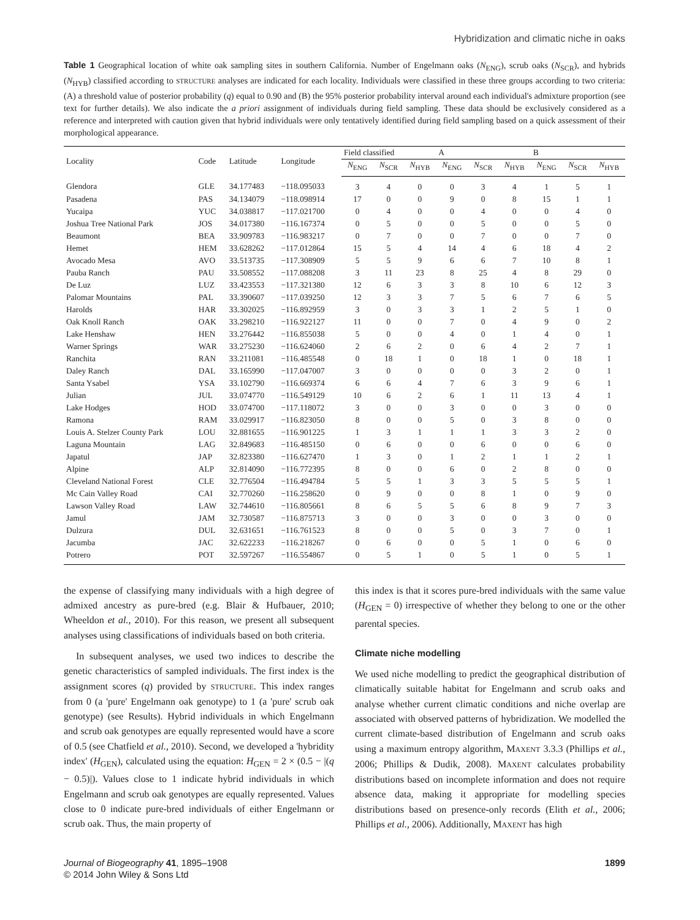Hybridization and climatic niche in oaks
Table 1 Geographical location of white oak sampling sites in southern California. Number of Engelmann oaks (N<sub>ENG</sub>), scrub oaks (N<sub>SCR</sub>), and hybrids (N<sub>HYB</sub>) classified according to STRUCTURE analyses are indicated for each locality. Individuals were classified in these three groups according to two criteria: (A) a threshold value of posterior probability (q) equal to 0.90 and (B) the 95% posterior probability interval around each individual's admixture proportion (see text for further details). We also indicate the a priori assignment of individuals during field sampling. These data should be exclusively considered as a reference and interpreted with caution given that hybrid individuals were only tentatively identified during field sampling based on a quick assessment of their morphological appearance.
| Locality | Code | Latitude | Longitude | Field classified | | | A | | | B | | |
| --- | --- | --- | --- | --- | --- | --- | --- | --- | --- | --- | --- | --- |
| | | | | N<sub>ENG</sub> | N<sub>SCR</sub> | N<sub>HYB</sub> | N<sub>ENG</sub> | N<sub>SCR</sub> | N<sub>HYB</sub> | N<sub>ENG</sub> | N<sub>SCR</sub> | N<sub>HYB</sub> |
| Glendora | GLE | 34.177483 | −118.095033 | 3 | 4 | 0 | 0 | 3 | 4 | 1 | 5 | 1 |
| Pasadena | PAS | 34.134079 | −118.098914 | 17 | 0 | 0 | 9 | 0 | 8 | 15 | 1 | 1 |
| Yucaipa | YUC | 34.038817 | −117.021700 | 0 | 4 | 0 | 0 | 4 | 0 | 0 | 4 | 0 |
| Joshua Tree National Park | JOS | 34.017380 | −116.167374 | 0 | 5 | 0 | 0 | 5 | 0 | 0 | 5 | 0 |
| Beaumont | BEA | 33.909783 | −116.983217 | 0 | 7 | 0 | 0 | 7 | 0 | 0 | 7 | 0 |
| Hemet | HEM | 33.628262 | −117.012864 | 15 | 5 | 4 | 14 | 4 | 6 | 18 | 4 | 2 |
| Avocado Mesa | AVO | 33.513735 | −117.308909 | 5 | 5 | 9 | 6 | 6 | 7 | 10 | 8 | 1 |
| Pauba Ranch | PAU | 33.508552 | −117.088208 | 3 | 11 | 23 | 8 | 25 | 4 | 8 | 29 | 0 |
| De Luz | LUZ | 33.423553 | −117.321380 | 12 | 6 | 3 | 3 | 8 | 10 | 6 | 12 | 3 |
| Palomar Mountains | PAL | 33.390607 | −117.039250 | 12 | 3 | 3 | 7 | 5 | 6 | 7 | 6 | 5 |
| Harolds | HAR | 33.302025 | −116.892959 | 3 | 0 | 3 | 3 | 1 | 2 | 5 | 1 | 0 |
| Oak Knoll Ranch | OAK | 33.298210 | −116.922127 | 11 | 0 | 0 | 7 | 0 | 4 | 9 | 0 | 2 |
| Lake Henshaw | HEN | 33.276442 | −116.855038 | 5 | 0 | 0 | 4 | 0 | 1 | 4 | 0 | 1 |
| Warner Springs | WAR | 33.275230 | −116.624060 | 2 | 6 | 2 | 0 | 6 | 4 | 2 | 7 | 1 |
| Ranchita | RAN | 33.211081 | −116.485548 | 0 | 18 | 1 | 0 | 18 | 1 | 0 | 18 | 1 |
| Daley Ranch | DAL | 33.165990 | −117.047007 | 3 | 0 | 0 | 0 | 0 | 3 | 2 | 0 | 1 |
| Santa Ysabel | YSA | 33.102790 | −116.669374 | 6 | 6 | 4 | 7 | 6 | 3 | 9 | 6 | 1 |
| Julian | JUL | 33.074770 | −116.549129 | 10 | 6 | 2 | 6 | 1 | 11 | 13 | 4 | 1 |
| Lake Hodges | HOD | 33.074700 | −117.118072 | 3 | 0 | 0 | 3 | 0 | 0 | 3 | 0 | 0 |
| Ramona | RAM | 33.029917 | −116.823050 | 8 | 0 | 0 | 5 | 0 | 3 | 8 | 0 | 0 |
| Louis A. Stelzer County Park | LOU | 32.881655 | −116.901225 | 1 | 3 | 1 | 1 | 1 | 3 | 3 | 2 | 0 |
| Laguna Mountain | LAG | 32.849683 | −116.485150 | 0 | 6 | 0 | 0 | 6 | 0 | 0 | 6 | 0 |
| Japatul | JAP | 32.823380 | −116.627470 | 1 | 3 | 0 | 1 | 2 | 1 | 1 | 2 | 1 |
| Alpine | ALP | 32.814090 | −116.772395 | 8 | 0 | 0 | 6 | 0 | 2 | 8 | 0 | 0 |
| Cleveland National Forest | CLE | 32.776504 | −116.494784 | 5 | 5 | 1 | 3 | 3 | 5 | 5 | 5 | 1 |
| Mc Cain Valley Road | CAI | 32.770260 | −116.258620 | 0 | 9 | 0 | 0 | 8 | 1 | 0 | 9 | 0 |
| Lawson Valley Road | LAW | 32.744610 | −116.805661 | 8 | 6 | 5 | 5 | 6 | 8 | 9 | 7 | 3 |
| Jamul | JAM | 32.730587 | −116.875713 | 3 | 0 | 0 | 3 | 0 | 0 | 3 | 0 | 0 |
| Dulzura | DUL | 32.631651 | −116.761523 | 8 | 0 | 0 | 5 | 0 | 3 | 7 | 0 | 1 |
| Jacumba | JAC | 32.622233 | −116.218267 | 0 | 6 | 0 | 0 | 5 | 1 | 0 | 6 | 0 |
| Potrero | POT | 32.597267 | −116.554867 | 0 | 5 | 1 | 0 | 5 | 1 | 0 | 5 | 1 |
the expense of classifying many individuals with a high degree of admixed ancestry as pure-bred (e.g. Blair & Hufbauer, 2010; Wheeldon et al., 2010). For this reason, we present all subsequent analyses using classifications of individuals based on both criteria.
In subsequent analyses, we used two indices to describe the genetic characteristics of sampled individuals. The first index is the assignment scores (q) provided by STRUCTURE. This index ranges from 0 (a 'pure' Engelmann oak genotype) to 1 (a 'pure' scrub oak genotype) (see Results). Hybrid individuals in which Engelmann and scrub oak genotypes are equally represented would have a score of 0.5 (see Chatfield et al., 2010). Second, we developed a 'hybridity index' (H<sub>GEN</sub>), calculated using the equation: H<sub>GEN</sub> = 2 × (0.5 − |(q − 0.5)|). Values close to 1 indicate hybrid individuals in which Engelmann and scrub oak genotypes are equally represented. Values close to 0 indicate pure-bred individuals of either Engelmann or scrub oak. Thus, the main property of
this index is that it scores pure-bred individuals with the same value (H<sub>GEN</sub> = 0) irrespective of whether they belong to one or the other parental species.
Climate niche modelling
We used niche modelling to predict the geographical distribution of climatically suitable habitat for Engelmann and scrub oaks and analyse whether current climatic conditions and niche overlap are associated with observed patterns of hybridization. We modelled the current climate-based distribution of Engelmann and scrub oaks using a maximum entropy algorithm, MAXENT 3.3.3 (Phillips et al., 2006; Phillips & Dudik, 2008). MAXENT calculates probability distributions based on incomplete information and does not require absence data, making it appropriate for modelling species distributions based on presence-only records (Elith et al., 2006; Phillips et al., 2006). Additionally, MAXENT has high
Journal of Biogeography 41, 1895–1908
© 2014 John Wiley & Sons Ltd
1899